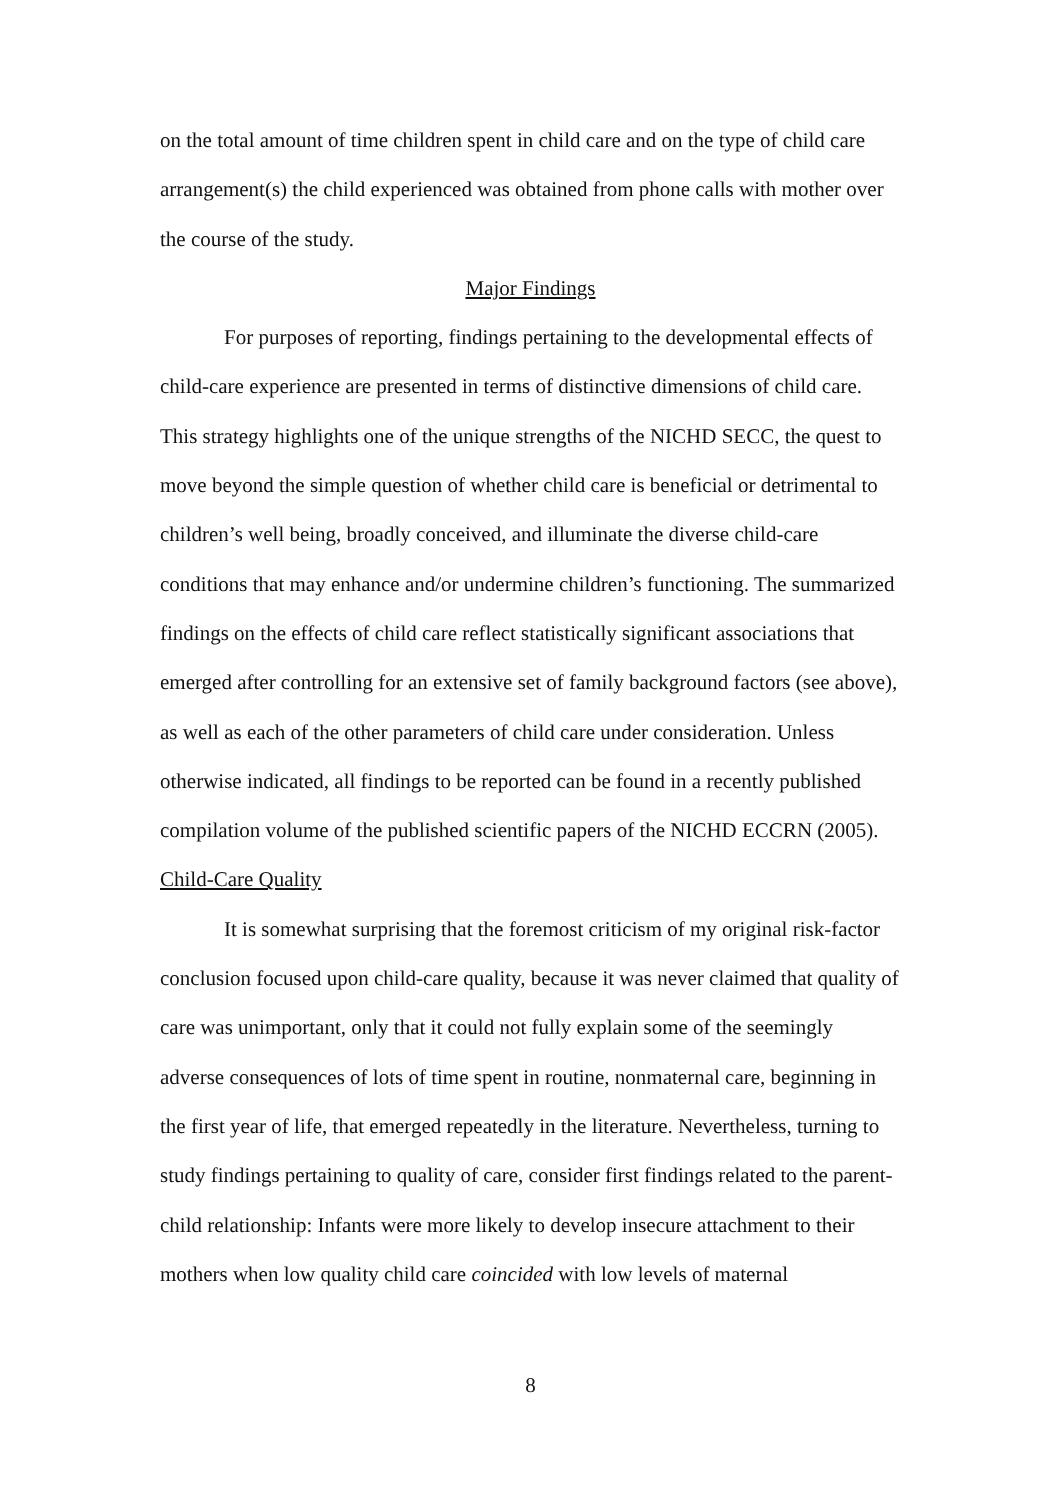on the total amount of time children spent in child care and on the type of child care arrangement(s) the child experienced was obtained from phone calls with mother over the course of the study.
Major Findings
For purposes of reporting, findings pertaining to the developmental effects of child-care experience are presented in terms of distinctive dimensions of child care. This strategy highlights one of the unique strengths of the NICHD SECC, the quest to move beyond the simple question of whether child care is beneficial or detrimental to children’s well being, broadly conceived, and illuminate the diverse child-care conditions that may enhance and/or undermine children’s functioning. The summarized findings on the effects of child care reflect statistically significant associations that emerged after controlling for an extensive set of family background factors (see above), as well as each of the other parameters of child care under consideration. Unless otherwise indicated, all findings to be reported can be found in a recently published compilation volume of the published scientific papers of the NICHD ECCRN (2005).
Child-Care Quality
It is somewhat surprising that the foremost criticism of my original risk-factor conclusion focused upon child-care quality, because it was never claimed that quality of care was unimportant, only that it could not fully explain some of the seemingly adverse consequences of lots of time spent in routine, nonmaternal care, beginning in the first year of life, that emerged repeatedly in the literature. Nevertheless, turning to study findings pertaining to quality of care, consider first findings related to the parent-child relationship: Infants were more likely to develop insecure attachment to their mothers when low quality child care coincided with low levels of maternal
8